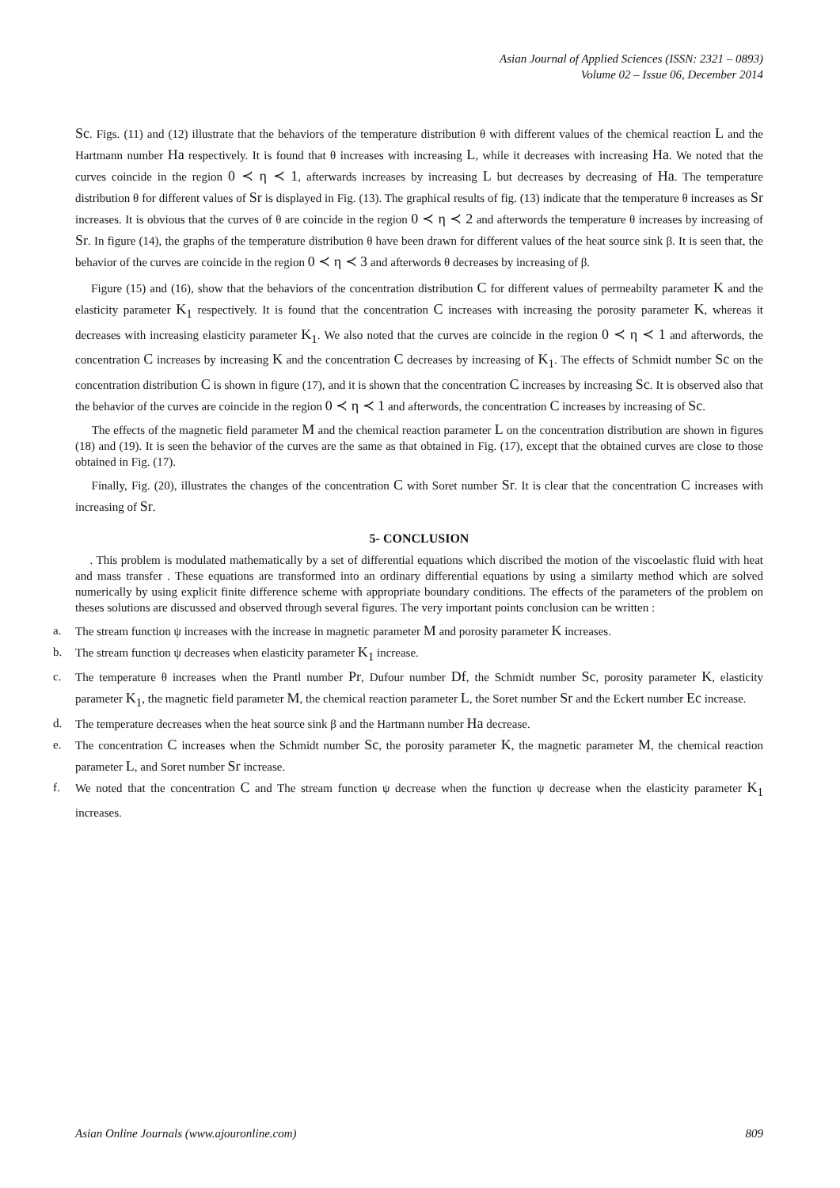Asian Journal of Applied Sciences (ISSN: 2321 – 0893)
Volume 02 – Issue 06, December 2014
Sc. Figs. (11) and (12) illustrate that the behaviors of the temperature distribution θ with different values of the chemical reaction L and the Hartmann number Ha respectively. It is found that θ increases with increasing L, while it decreases with increasing Ha. We noted that the curves coincide in the region 0 ≺ η ≺ 1, afterwards increases by increasing L but decreases by decreasing of Ha. The temperature distribution θ for different values of Sr is displayed in Fig. (13). The graphical results of fig. (13) indicate that the temperature θ increases as Sr increases. It is obvious that the curves of θ are coincide in the region 0 ≺ η ≺ 2 and afterwords the temperature θ increases by increasing of Sr. In figure (14), the graphs of the temperature distribution θ have been drawn for different values of the heat source sink β. It is seen that, the behavior of the curves are coincide in the region 0 ≺ η ≺ 3 and afterwords θ decreases by increasing of β.
Figure (15) and (16), show that the behaviors of the concentration distribution C for different values of permeabilty parameter K and the elasticity parameter K<sub>1</sub> respectively. It is found that the concentration C increases with increasing the porosity parameter K, whereas it decreases with increasing elasticity parameter K<sub>1</sub>. We also noted that the curves are coincide in the region 0 ≺ η ≺ 1 and afterwords, the concentration C increases by increasing K and the concentration C decreases by increasing of K<sub>1</sub>. The effects of Schmidt number Sc on the concentration distribution C is shown in figure (17), and it is shown that the concentration C increases by increasing Sc. It is observed also that the behavior of the curves are coincide in the region 0 ≺ η ≺ 1 and afterwords, the concentration C increases by increasing of Sc.
The effects of the magnetic field parameter M and the chemical reaction parameter L on the concentration distribution are shown in figures (18) and (19). It is seen the behavior of the curves are the same as that obtained in Fig. (17), except that the obtained curves are close to those obtained in Fig. (17).
Finally, Fig. (20), illustrates the changes of the concentration C with Soret number Sr. It is clear that the concentration C increases with increasing of Sr.
5- CONCLUSION
. This problem is modulated mathematically by a set of differential equations which discribed the motion of the viscoelastic fluid with heat and mass transfer . These equations are transformed into an ordinary differential equations by using a similarty method which are solved numerically by using explicit finite difference scheme with appropriate boundary conditions. The effects of the parameters of the problem on theses solutions are discussed and observed through several figures. The very important points conclusion can be written :
a. The stream function ψ increases with the increase in magnetic parameter M and porosity parameter K increases.
b. The stream function ψ decreases when elasticity parameter K<sub>1</sub> increase.
c. The temperature θ increases when the Prantl number Pr, Dufour number Df, the Schmidt number Sc, porosity parameter K, elasticity parameter K<sub>1</sub>, the magnetic field parameter M, the chemical reaction parameter L, the Soret number Sr and the Eckert number Ec increase.
d. The temperature decreases when the heat source sink β and the Hartmann number Ha decrease.
e. The concentration C increases when the Schmidt number Sc, the porosity parameter K, the magnetic parameter M, the chemical reaction parameter L, and Soret number Sr increase.
f. We noted that the concentration C and The stream function ψ decrease when the function ψ decrease when the elasticity parameter K<sub>1</sub> increases.
Asian Online Journals (www.ajouronline.com) 809